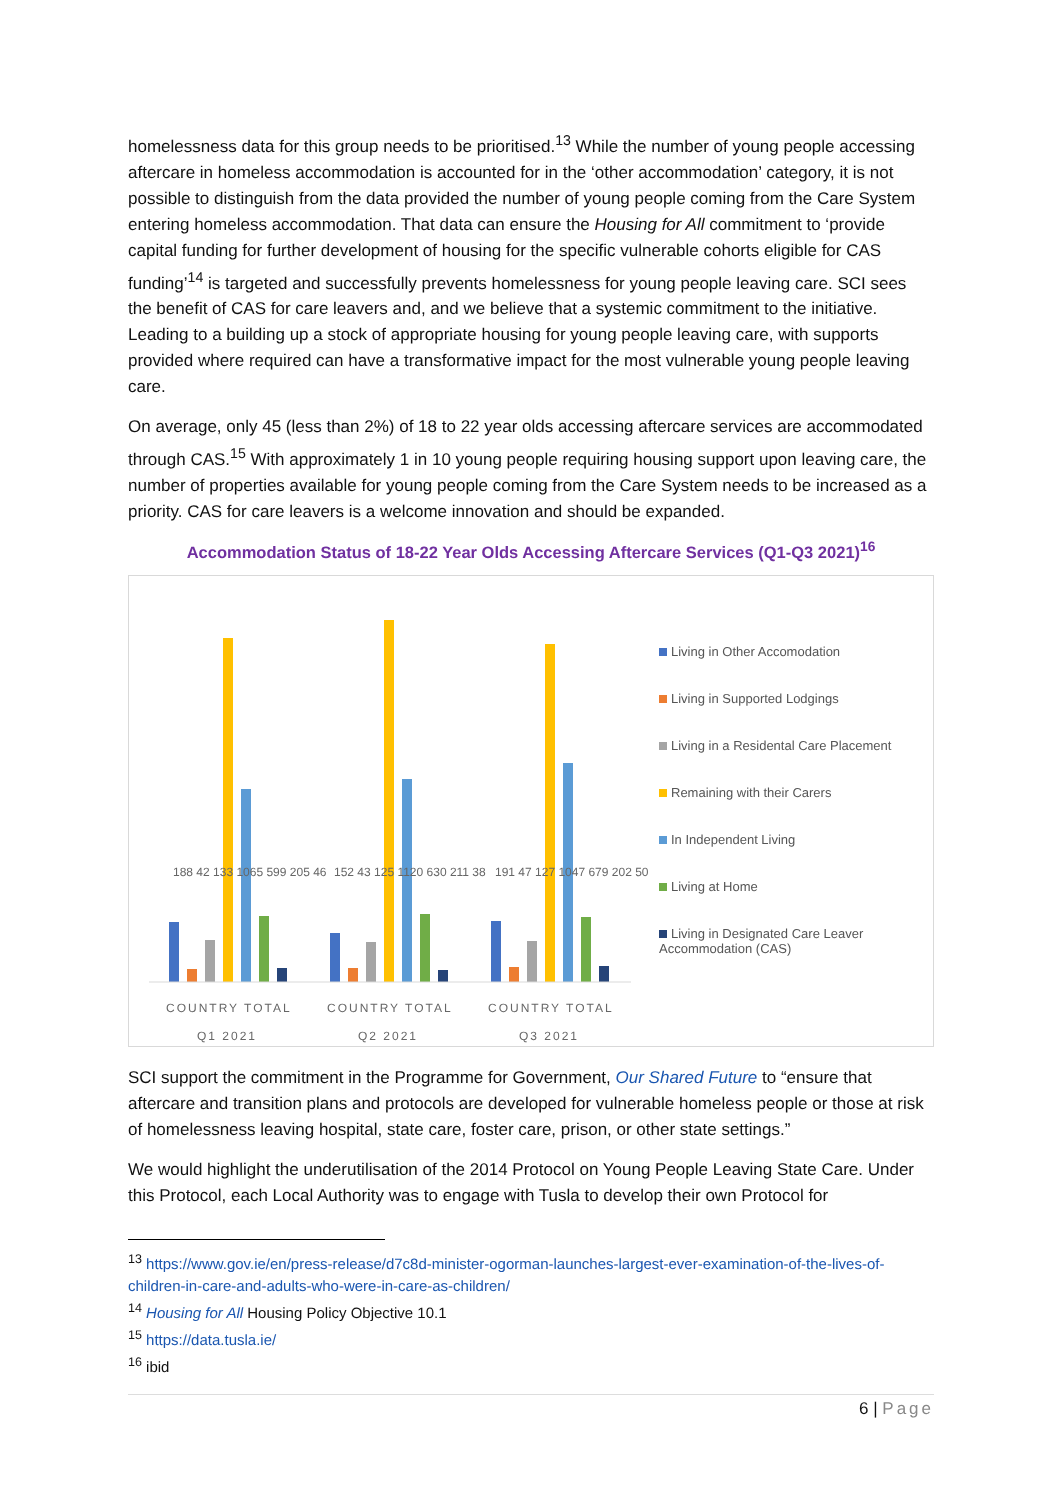homelessness data for this group needs to be prioritised.<sup>13</sup> While the number of young people accessing aftercare in homeless accommodation is accounted for in the ‘other accommodation’ category, it is not possible to distinguish from the data provided the number of young people coming from the Care System entering homeless accommodation. That data can ensure the Housing for All commitment to ‘provide capital funding for further development of housing for the specific vulnerable cohorts eligible for CAS funding’<sup>14</sup> is targeted and successfully prevents homelessness for young people leaving care. SCI sees the benefit of CAS for care leavers and, and we believe that a systemic commitment to the initiative. Leading to a building up a stock of appropriate housing for young people leaving care, with supports provided where required can have a transformative impact for the most vulnerable young people leaving care.
On average, only 45 (less than 2%) of 18 to 22 year olds accessing aftercare services are accommodated through CAS.<sup>15</sup> With approximately 1 in 10 young people requiring housing support upon leaving care, the number of properties available for young people coming from the Care System needs to be increased as a priority. CAS for care leavers is a welcome innovation and should be expanded.
Accommodation Status of 18-22 Year Olds Accessing Aftercare Services (Q1-Q3 2021)<sup>16</sup>
COUNTRY TOTAL
COUNTRY TOTAL
COUNTRY TOTAL
Q1 2021
Q2 2021
Q3 2021
188 42 133 1065 599 205 46
152 43 125 1120 630 211 38
191 47 127 1047 679 202 50
Living in Other Accomodation
Living in Supported Lodgings
Living in a Residental Care Placement
Remaining with their Carers
In Independent Living
Living at Home
Living in Designated Care Leaver
Accommodation (CAS)
SCI support the commitment in the Programme for Government, Our Shared Future to “ensure that aftercare and transition plans and protocols are developed for vulnerable homeless people or those at risk of homelessness leaving hospital, state care, foster care, prison, or other state settings.”
We would highlight the underutilisation of the 2014 Protocol on Young People Leaving State Care. Under this Protocol, each Local Authority was to engage with Tusla to develop their own Protocol for
<sup>13</sup> https://www.gov.ie/en/press-release/d7c8d-minister-ogorman-launches-largest-ever-examination-of-the-lives-of-children-in-care-and-adults-who-were-in-care-as-children/
<sup>14</sup> Housing for All Housing Policy Objective 10.1
<sup>15</sup> https://data.tusla.ie/
<sup>16</sup> ibid
6 | Page